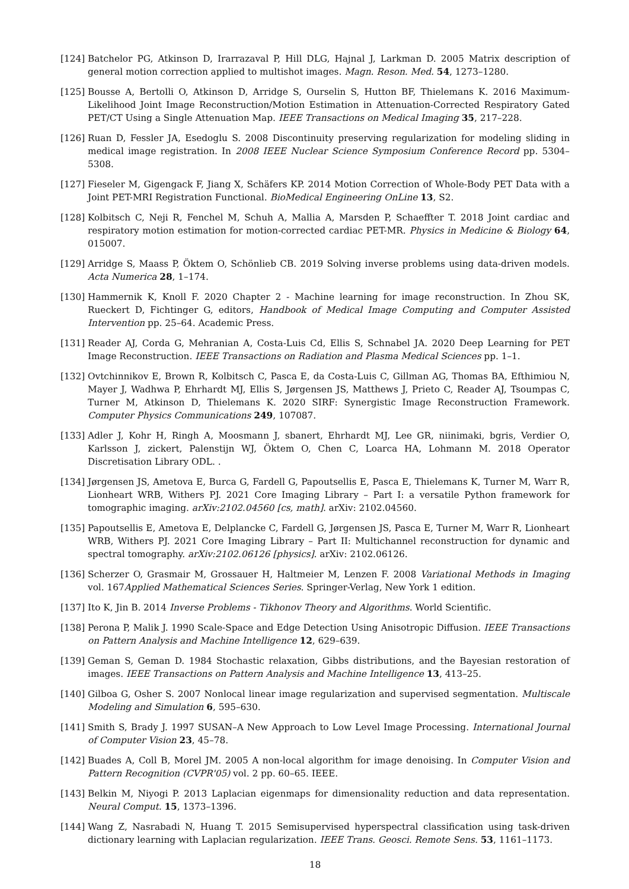[124] Batchelor PG, Atkinson D, Irarrazaval P, Hill DLG, Hajnal J, Larkman D. 2005 Matrix description of general motion correction applied to multishot images. Magn. Reson. Med. 54, 1273–1280.
[125] Bousse A, Bertolli O, Atkinson D, Arridge S, Ourselin S, Hutton BF, Thielemans K. 2016 Maximum-Likelihood Joint Image Reconstruction/Motion Estimation in Attenuation-Corrected Respiratory Gated PET/CT Using a Single Attenuation Map. IEEE Transactions on Medical Imaging 35, 217–228.
[126] Ruan D, Fessler JA, Esedoglu S. 2008 Discontinuity preserving regularization for modeling sliding in medical image registration. In 2008 IEEE Nuclear Science Symposium Conference Record pp. 5304–5308.
[127] Fieseler M, Gigengack F, Jiang X, Schäfers KP. 2014 Motion Correction of Whole-Body PET Data with a Joint PET-MRI Registration Functional. BioMedical Engineering OnLine 13, S2.
[128] Kolbitsch C, Neji R, Fenchel M, Schuh A, Mallia A, Marsden P, Schaeffter T. 2018 Joint cardiac and respiratory motion estimation for motion-corrected cardiac PET-MR. Physics in Medicine & Biology 64, 015007.
[129] Arridge S, Maass P, Öktem O, Schönlieb CB. 2019 Solving inverse problems using data-driven models. Acta Numerica 28, 1–174.
[130] Hammernik K, Knoll F. 2020 Chapter 2 - Machine learning for image reconstruction. In Zhou SK, Rueckert D, Fichtinger G, editors, Handbook of Medical Image Computing and Computer Assisted Intervention pp. 25–64. Academic Press.
[131] Reader AJ, Corda G, Mehranian A, Costa-Luis Cd, Ellis S, Schnabel JA. 2020 Deep Learning for PET Image Reconstruction. IEEE Transactions on Radiation and Plasma Medical Sciences pp. 1–1.
[132] Ovtchinnikov E, Brown R, Kolbitsch C, Pasca E, da Costa-Luis C, Gillman AG, Thomas BA, Efthimiou N, Mayer J, Wadhwa P, Ehrhardt MJ, Ellis S, Jørgensen JS, Matthews J, Prieto C, Reader AJ, Tsoumpas C, Turner M, Atkinson D, Thielemans K. 2020 SIRF: Synergistic Image Reconstruction Framework. Computer Physics Communications 249, 107087.
[133] Adler J, Kohr H, Ringh A, Moosmann J, sbanert, Ehrhardt MJ, Lee GR, niinimaki, bgris, Verdier O, Karlsson J, zickert, Palenstijn WJ, Öktem O, Chen C, Loarca HA, Lohmann M. 2018 Operator Discretisation Library ODL. .
[134] Jørgensen JS, Ametova E, Burca G, Fardell G, Papoutsellis E, Pasca E, Thielemans K, Turner M, Warr R, Lionheart WRB, Withers PJ. 2021 Core Imaging Library – Part I: a versatile Python framework for tomographic imaging. arXiv:2102.04560 [cs, math]. arXiv: 2102.04560.
[135] Papoutsellis E, Ametova E, Delplancke C, Fardell G, Jørgensen JS, Pasca E, Turner M, Warr R, Lionheart WRB, Withers PJ. 2021 Core Imaging Library – Part II: Multichannel reconstruction for dynamic and spectral tomography. arXiv:2102.06126 [physics]. arXiv: 2102.06126.
[136] Scherzer O, Grasmair M, Grossauer H, Haltmeier M, Lenzen F. 2008 Variational Methods in Imaging vol. 167Applied Mathematical Sciences Series. Springer-Verlag, New York 1 edition.
[137] Ito K, Jin B. 2014 Inverse Problems - Tikhonov Theory and Algorithms. World Scientific.
[138] Perona P, Malik J. 1990 Scale-Space and Edge Detection Using Anisotropic Diffusion. IEEE Transactions on Pattern Analysis and Machine Intelligence 12, 629–639.
[139] Geman S, Geman D. 1984 Stochastic relaxation, Gibbs distributions, and the Bayesian restoration of images. IEEE Transactions on Pattern Analysis and Machine Intelligence 13, 413–25.
[140] Gilboa G, Osher S. 2007 Nonlocal linear image regularization and supervised segmentation. Multiscale Modeling and Simulation 6, 595–630.
[141] Smith S, Brady J. 1997 SUSAN–A New Approach to Low Level Image Processing. International Journal of Computer Vision 23, 45–78.
[142] Buades A, Coll B, Morel JM. 2005 A non-local algorithm for image denoising. In Computer Vision and Pattern Recognition (CVPR'05) vol. 2 pp. 60–65. IEEE.
[143] Belkin M, Niyogi P. 2013 Laplacian eigenmaps for dimensionality reduction and data representation. Neural Comput. 15, 1373–1396.
[144] Wang Z, Nasrabadi N, Huang T. 2015 Semisupervised hyperspectral classification using task-driven dictionary learning with Laplacian regularization. IEEE Trans. Geosci. Remote Sens. 53, 1161–1173.
18